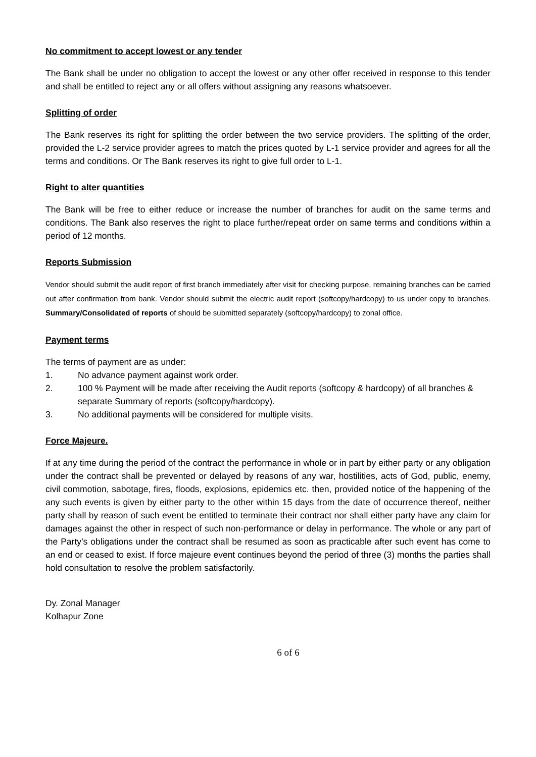No commitment to accept lowest or any tender
The Bank shall be under no obligation to accept the lowest or any other offer received in response to this tender and shall be entitled to reject any or all offers without assigning any reasons whatsoever.
Splitting of order
The Bank reserves its right for splitting the order between the two service providers. The splitting of the order, provided the L-2 service provider agrees to match the prices quoted by L-1 service provider and agrees for all the terms and conditions. Or The Bank reserves its right to give full order to L-1.
Right to alter quantities
The Bank will be free to either reduce or increase the number of branches for audit on the same terms and conditions. The Bank also reserves the right to place further/repeat order on same terms and conditions within a period of 12 months.
Reports Submission
Vendor should submit the audit report of first branch immediately after visit for checking purpose, remaining branches can be carried out after confirmation from bank. Vendor should submit the electric audit report (softcopy/hardcopy) to us under copy to branches. Summary/Consolidated of reports of should be submitted separately (softcopy/hardcopy) to zonal office.
Payment terms
The terms of payment are as under:
1. No advance payment against work order.
2. 100 % Payment will be made after receiving the Audit reports (softcopy & hardcopy) of all branches & separate Summary of reports (softcopy/hardcopy).
3. No additional payments will be considered for multiple visits.
Force Majeure.
If at any time during the period of the contract the performance in whole or in part by either party or any obligation under the contract shall be prevented or delayed by reasons of any war, hostilities, acts of God, public, enemy, civil commotion, sabotage, fires, floods, explosions, epidemics etc. then, provided notice of the happening of the any such events is given by either party to the other within 15 days from the date of occurrence thereof, neither party shall by reason of such event be entitled to terminate their contract nor shall either party have any claim for damages against the other in respect of such non-performance or delay in performance. The whole or any part of the Party’s obligations under the contract shall be resumed as soon as practicable after such event has come to an end or ceased to exist. If force majeure event continues beyond the period of three (3) months the parties shall hold consultation to resolve the problem satisfactorily.
Dy. Zonal Manager
Kolhapur Zone
6 of 6